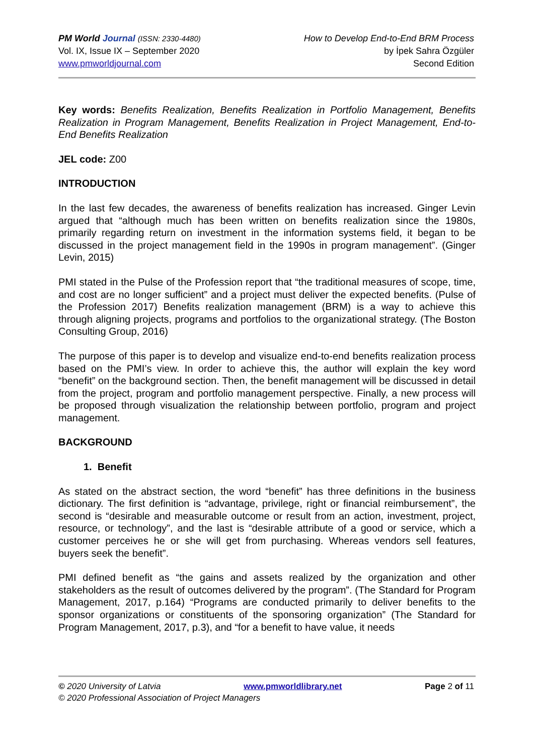PM World Journal (ISSN: 2330-4480)
Vol. IX, Issue IX – September 2020
www.pmworldjournal.com
How to Develop End-to-End BRM Process
by İpek Sahra Özgüler
Second Edition
Key words: Benefits Realization, Benefits Realization in Portfolio Management, Benefits Realization in Program Management, Benefits Realization in Project Management, End-to-End Benefits Realization
JEL code: Z00
INTRODUCTION
In the last few decades, the awareness of benefits realization has increased. Ginger Levin argued that “although much has been written on benefits realization since the 1980s, primarily regarding return on investment in the information systems field, it began to be discussed in the project management field in the 1990s in program management”. (Ginger Levin, 2015)
PMI stated in the Pulse of the Profession report that “the traditional measures of scope, time, and cost are no longer sufficient” and a project must deliver the expected benefits. (Pulse of the Profession 2017) Benefits realization management (BRM) is a way to achieve this through aligning projects, programs and portfolios to the organizational strategy. (The Boston Consulting Group, 2016)
The purpose of this paper is to develop and visualize end-to-end benefits realization process based on the PMI’s view. In order to achieve this, the author will explain the key word “benefit” on the background section. Then, the benefit management will be discussed in detail from the project, program and portfolio management perspective. Finally, a new process will be proposed through visualization the relationship between portfolio, program and project management.
BACKGROUND
1. Benefit
As stated on the abstract section, the word “benefit” has three definitions in the business dictionary. The first definition is “advantage, privilege, right or financial reimbursement”, the second is “desirable and measurable outcome or result from an action, investment, project, resource, or technology”, and the last is “desirable attribute of a good or service, which a customer perceives he or she will get from purchasing. Whereas vendors sell features, buyers seek the benefit”.
PMI defined benefit as “the gains and assets realized by the organization and other stakeholders as the result of outcomes delivered by the program”. (The Standard for Program Management, 2017, p.164) “Programs are conducted primarily to deliver benefits to the sponsor organizations or constituents of the sponsoring organization” (The Standard for Program Management, 2017, p.3), and “for a benefit to have value, it needs
© 2020 University of Latvia www.pmworldlibrary.net Page 2 of 11
© 2020 Professional Association of Project Managers